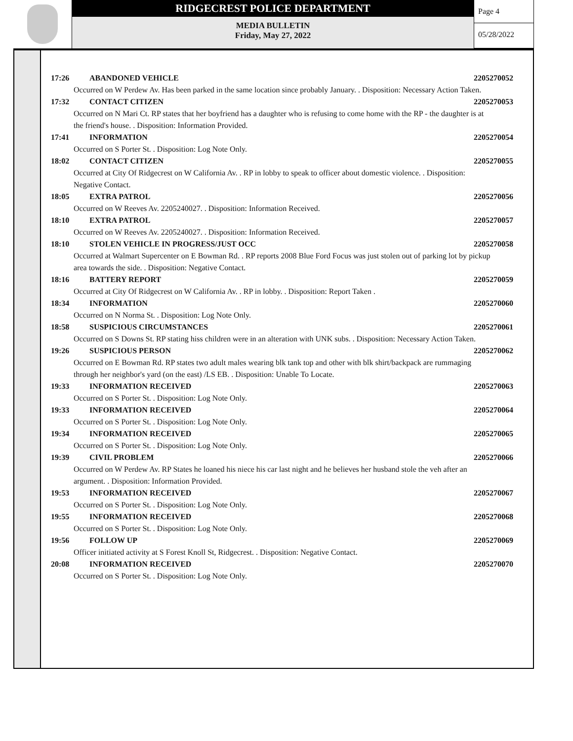RIDGECREST POLICE DEPARTMENT
MEDIA BULLETIN
Friday, May 27, 2022
Page 4
05/28/2022
17:26 ABANDONED VEHICLE 2205270052
Occurred on W Perdew Av. Has been parked in the same location since probably January. . Disposition: Necessary Action Taken.
17:32 CONTACT CITIZEN 2205270053
Occurred on N Mari Ct. RP states that her boyfriend has a daughter who is refusing to come home with the RP - the daughter is at the friend's house. . Disposition: Information Provided.
17:41 INFORMATION 2205270054
Occurred on S Porter St. . Disposition: Log Note Only.
18:02 CONTACT CITIZEN 2205270055
Occurred at City Of Ridgecrest on W California Av. . RP in lobby to speak to officer about domestic violence. . Disposition: Negative Contact.
18:05 EXTRA PATROL 2205270056
Occurred on W Reeves Av. 2205240027. . Disposition: Information Received.
18:10 EXTRA PATROL 2205270057
Occurred on W Reeves Av. 2205240027. . Disposition: Information Received.
18:10 STOLEN VEHICLE IN PROGRESS/JUST OCC 2205270058
Occurred at Walmart Supercenter on E Bowman Rd. . RP reports 2008 Blue Ford Focus was just stolen out of parking lot by pickup area towards the side. . Disposition: Negative Contact.
18:16 BATTERY REPORT 2205270059
Occurred at City Of Ridgecrest on W California Av. . RP in lobby. . Disposition: Report Taken .
18:34 INFORMATION 2205270060
Occurred on N Norma St. . Disposition: Log Note Only.
18:58 SUSPICIOUS CIRCUMSTANCES 2205270061
Occurred on S Downs St. RP stating hiss children were in an alteration with UNK subs. . Disposition: Necessary Action Taken.
19:26 SUSPICIOUS PERSON 2205270062
Occurred on E Bowman Rd. RP states two adult males wearing blk tank top and other with blk shirt/backpack are rummaging through her neighbor's yard (on the east) /LS EB. . Disposition: Unable To Locate.
19:33 INFORMATION RECEIVED 2205270063
Occurred on S Porter St. . Disposition: Log Note Only.
19:33 INFORMATION RECEIVED 2205270064
Occurred on S Porter St. . Disposition: Log Note Only.
19:34 INFORMATION RECEIVED 2205270065
Occurred on S Porter St. . Disposition: Log Note Only.
19:39 CIVIL PROBLEM 2205270066
Occurred on W Perdew Av. RP States he loaned his niece his car last night and he believes her husband stole the veh after an argument. . Disposition: Information Provided.
19:53 INFORMATION RECEIVED 2205270067
Occurred on S Porter St. . Disposition: Log Note Only.
19:55 INFORMATION RECEIVED 2205270068
Occurred on S Porter St. . Disposition: Log Note Only.
19:56 FOLLOW UP 2205270069
Officer initiated activity at S Forest Knoll St, Ridgecrest. . Disposition: Negative Contact.
20:08 INFORMATION RECEIVED 2205270070
Occurred on S Porter St. . Disposition: Log Note Only.